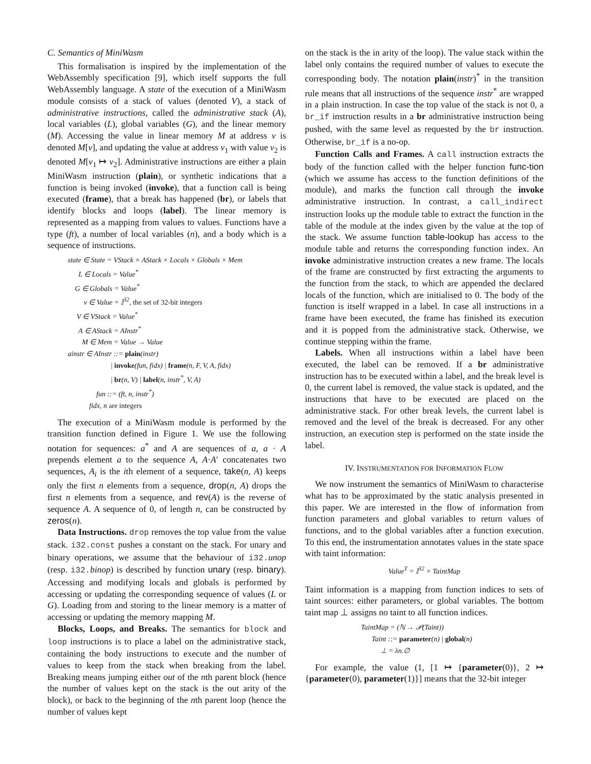C. Semantics of MiniWasm
This formalisation is inspired by the implementation of the WebAssembly specification [9], which itself supports the full WebAssembly language. A state of the execution of a MiniWasm module consists of a stack of values (denoted V), a stack of administrative instructions, called the administrative stack (A), local variables (L), global variables (G), and the linear memory (M). Accessing the value in linear memory M at address v is denoted M[v], and updating the value at address v<sub>1</sub> with value v<sub>2</sub> is denoted M[v<sub>1</sub> ↦ v<sub>2</sub>]. Administrative instructions are either a plain MiniWasm instruction (plain), or synthetic indications that a function is being invoked (invoke), that a function call is being executed (frame), that a break has happened (br), or labels that identify blocks and loops (label). The linear memory is represented as a mapping from values to values. Functions have a type (ft), a number of local variables (n), and a body which is a sequence of instructions.
state ∈ State = VStack × AStack × Locals × Globals × Mem
L ∈ Locals = Value<sup>*</sup>
G ∈ Globals = Value<sup>*</sup>
v ∈ Value = 𝕀<sup>32</sup>, the set of 32-bit integers
V ∈ VStack = Value<sup>*</sup>
A ∈ AStack = AInstr<sup>*</sup>
M ∈ Mem = Value → Value
ainstr ∈ AInstr ::= plain(instr)
| invoke(fun, fidx) | frame(n, F, V, A, fidx)
| br(n, V) | label(n, instr<sup>*</sup>, V, A)
fun ::= (ft, n, instr<sup>*</sup>)
fidx, n are integers
The execution of a MiniWasm module is performed by the transition function defined in Figure 1. We use the following notation for sequences: a<sup>*</sup> and A are sequences of a, a · A prepends element a to the sequence A, A·A′ concatenates two sequences, A<sub>i</sub> is the ith element of a sequence, take(n, A) keeps only the first n elements from a sequence, drop(n, A) drops the first n elements from a sequence, and rev(A) is the reverse of sequence A. A sequence of 0, of length n, can be constructed by zeros(n).
Data Instructions. drop removes the top value from the value stack. i32.const pushes a constant on the stack. For unary and binary operations, we assume that the behaviour of i32. unop (resp. i32. binop) is described by function unary (resp. binary). Accessing and modifying locals and globals is performed by accessing or updating the corresponding sequence of values (L or G). Loading from and storing to the linear memory is a matter of accessing or updating the memory mapping M.
Blocks, Loops, and Breaks. The semantics for block and loop instructions is to place a label on the administrative stack, containing the body instructions to execute and the number of values to keep from the stack when breaking from the label. Breaking means jumping either out of the nth parent block (hence the number of values kept on the stack is the out arity of the block), or back to the beginning of the nth parent loop (hence the number of values kept
on the stack is the in arity of the loop). The value stack within the label only contains the required number of values to execute the corresponding body. The notation plain(instr)<sup>*</sup> in the transition rule means that all instructions of the sequence instr<sup>*</sup> are wrapped in a plain instruction. In case the top value of the stack is not 0, a br_if instruction results in a br administrative instruction being pushed, with the same level as requested by the br instruction. Otherwise, br_if is a no-op.
Function Calls and Frames. A call instruction extracts the body of the function called with the helper function func-tion (which we assume has access to the function definitions of the module), and marks the function call through the invoke administrative instruction. In contrast, a call_indirect instruction looks up the module table to extract the function in the table of the module at the index given by the value at the top of the stack. We assume function table-lookup has access to the module table and returns the corresponding function index. An invoke administrative instruction creates a new frame. The locals of the frame are constructed by first extracting the arguments to the function from the stack, to which are appended the declared locals of the function, which are initialised to 0. The body of the function is itself wrapped in a label. In case all instructions in a frame have been executed, the frame has finished its execution and it is popped from the administrative stack. Otherwise, we continue stepping within the frame.
Labels. When all instructions within a label have been executed, the label can be removed. If a br administrative instruction has to be executed within a label, and the break level is 0, the current label is removed, the value stack is updated, and the instructions that have to be executed are placed on the administrative stack. For other break levels, the current label is removed and the level of the break is decreased. For any other instruction, an execution step is performed on the state inside the label.
IV. INSTRUMENTATION FOR INFORMATION FLOW
We now instrument the semantics of MiniWasm to characterise what has to be approximated by the static analysis presented in this paper. We are interested in the flow of information from function parameters and global variables to return values of functions, and to the global variables after a function execution. To this end, the instrumentation annotates values in the state space with taint information:
Value<sup>T</sup> = 𝕀<sup>32</sup> × TaintMap
Taint information is a mapping from function indices to sets of taint sources: either parameters, or global variables. The bottom taint map ⊥ assigns no taint to all function indices.
TaintMap = (ℕ → 𝒫(Taint))
Taint ::= parameter(n) | global(n)
⊥ = λn.∅
For example, the value (1, [1 ↦ {parameter(0)}, 2 ↦ {parameter(0), parameter(1)}] means that the 32-bit integer